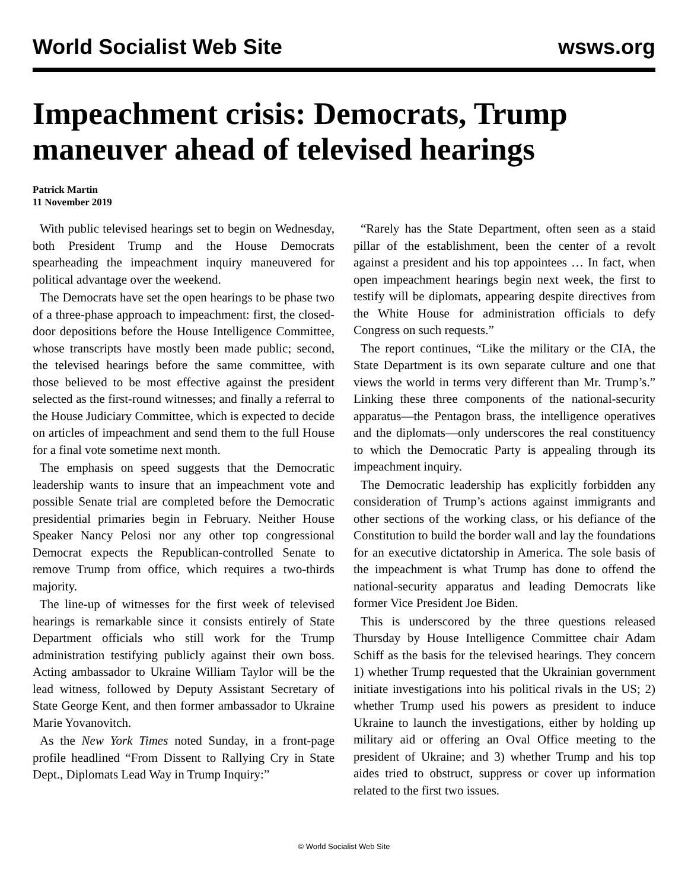World Socialist Web Site wsws.org
Impeachment crisis: Democrats, Trump maneuver ahead of televised hearings
Patrick Martin
11 November 2019
With public televised hearings set to begin on Wednesday, both President Trump and the House Democrats spearheading the impeachment inquiry maneuvered for political advantage over the weekend.
The Democrats have set the open hearings to be phase two of a three-phase approach to impeachment: first, the closed-door depositions before the House Intelligence Committee, whose transcripts have mostly been made public; second, the televised hearings before the same committee, with those believed to be most effective against the president selected as the first-round witnesses; and finally a referral to the House Judiciary Committee, which is expected to decide on articles of impeachment and send them to the full House for a final vote sometime next month.
The emphasis on speed suggests that the Democratic leadership wants to insure that an impeachment vote and possible Senate trial are completed before the Democratic presidential primaries begin in February. Neither House Speaker Nancy Pelosi nor any other top congressional Democrat expects the Republican-controlled Senate to remove Trump from office, which requires a two-thirds majority.
The line-up of witnesses for the first week of televised hearings is remarkable since it consists entirely of State Department officials who still work for the Trump administration testifying publicly against their own boss. Acting ambassador to Ukraine William Taylor will be the lead witness, followed by Deputy Assistant Secretary of State George Kent, and then former ambassador to Ukraine Marie Yovanovitch.
As the New York Times noted Sunday, in a front-page profile headlined “From Dissent to Rallying Cry in State Dept., Diplomats Lead Way in Trump Inquiry:”
“Rarely has the State Department, often seen as a staid pillar of the establishment, been the center of a revolt against a president and his top appointees … In fact, when open impeachment hearings begin next week, the first to testify will be diplomats, appearing despite directives from the White House for administration officials to defy Congress on such requests.”
The report continues, “Like the military or the CIA, the State Department is its own separate culture and one that views the world in terms very different than Mr. Trump’s.” Linking these three components of the national-security apparatus—the Pentagon brass, the intelligence operatives and the diplomats—only underscores the real constituency to which the Democratic Party is appealing through its impeachment inquiry.
The Democratic leadership has explicitly forbidden any consideration of Trump’s actions against immigrants and other sections of the working class, or his defiance of the Constitution to build the border wall and lay the foundations for an executive dictatorship in America. The sole basis of the impeachment is what Trump has done to offend the national-security apparatus and leading Democrats like former Vice President Joe Biden.
This is underscored by the three questions released Thursday by House Intelligence Committee chair Adam Schiff as the basis for the televised hearings. They concern 1) whether Trump requested that the Ukrainian government initiate investigations into his political rivals in the US; 2) whether Trump used his powers as president to induce Ukraine to launch the investigations, either by holding up military aid or offering an Oval Office meeting to the president of Ukraine; and 3) whether Trump and his top aides tried to obstruct, suppress or cover up information related to the first two issues.
© World Socialist Web Site